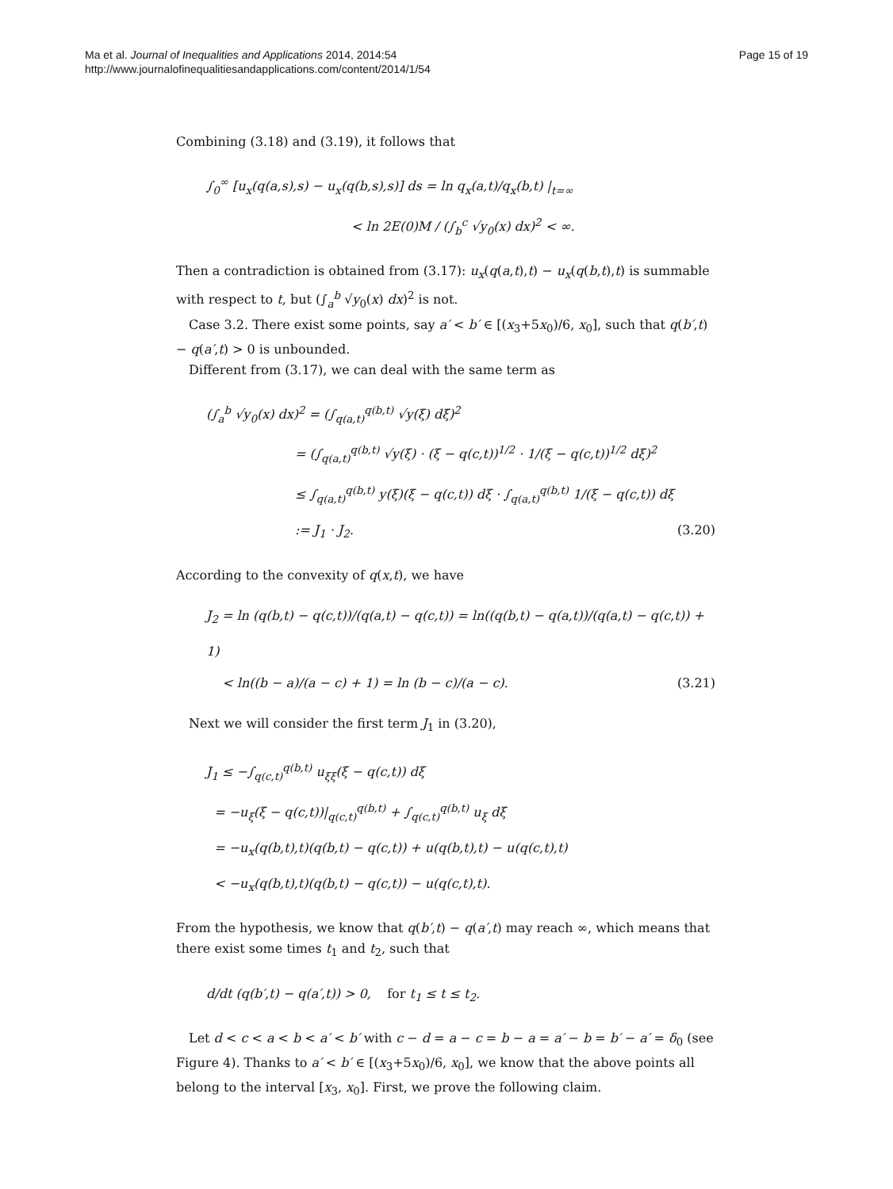Ma et al. Journal of Inequalities and Applications 2014, 2014:54
http://www.journalofinequalitiesandapplications.com/content/2014/1/54
Page 15 of 19
Combining (3.18) and (3.19), it follows that
∫<sub>0</sub><sup>∞</sup> [u<sub>x</sub>(q(a,s),s) − u<sub>x</sub>(q(b,s),s)] ds = ln q<sub>x</sub>(a,t)/q<sub>x</sub>(b,t) |<sub>t=∞</sub>
< ln 2E(0)M / (∫<sub>b</sub><sup>c</sup> √y<sub>0</sub>(x) dx)<sup>2</sup> < ∞.
Then a contradiction is obtained from (3.17): u<sub>x</sub>(q(a,t),t) − u<sub>x</sub>(q(b,t),t) is summable with respect to t, but (∫<sub>a</sub><sup>b</sup> √y<sub>0</sub>(x) dx)<sup>2</sup> is not.
Case 3.2. There exist some points, say a′ < b′ ∈ [(x<sub>3</sub>+5x<sub>0</sub>)/6, x<sub>0</sub>], such that q(b′,t) − q(a′,t) > 0 is unbounded.
Different from (3.17), we can deal with the same term as
(∫<sub>a</sub><sup>b</sup> √y<sub>0</sub>(x) dx)<sup>2</sup> = (∫<sub>q(a,t)</sub><sup>q(b,t)</sup> √y(ξ) dξ)<sup>2</sup>
= (∫<sub>q(a,t)</sub><sup>q(b,t)</sup> √y(ξ) · (ξ − q(c,t))<sup>1/2</sup> · 1/(ξ − q(c,t))<sup>1/2</sup> dξ)<sup>2</sup>
≤ ∫<sub>q(a,t)</sub><sup>q(b,t)</sup> y(ξ)(ξ − q(c,t)) dξ · ∫<sub>q(a,t)</sub><sup>q(b,t)</sup> 1/(ξ − q(c,t)) dξ
:= J<sub>1</sub> · J<sub>2</sub>. (3.20)
According to the convexity of q(x,t), we have
J<sub>2</sub> = ln (q(b,t) − q(c,t))/(q(a,t) − q(c,t)) = ln((q(b,t) − q(a,t))/(q(a,t) − q(c,t)) + 1)
< ln((b − a)/(a − c) + 1) = ln (b − c)/(a − c). (3.21)
Next we will consider the first term J<sub>1</sub> in (3.20),
J<sub>1</sub> ≤ −∫<sub>q(c,t)</sub><sup>q(b,t)</sup> u<sub>ξξ</sub>(ξ − q(c,t)) dξ
= −u<sub>ξ</sub>(ξ − q(c,t))|<sub>q(c,t)</sub><sup>q(b,t)</sup> + ∫<sub>q(c,t)</sub><sup>q(b,t)</sup> u<sub>ξ</sub> dξ
= −u<sub>x</sub>(q(b,t),t)(q(b,t) − q(c,t)) + u(q(b,t),t) − u(q(c,t),t)
< −u<sub>x</sub>(q(b,t),t)(q(b,t) − q(c,t)) − u(q(c,t),t).
From the hypothesis, we know that q(b′,t) − q(a′,t) may reach ∞, which means that there exist some times t<sub>1</sub> and t<sub>2</sub>, such that
d/dt (q(b′,t) − q(a′,t)) > 0, for t<sub>1</sub> ≤ t ≤ t<sub>2</sub>.
Let d < c < a < b < a′ < b′ with c − d = a − c = b − a = a′ − b = b′ − a′ = δ<sub>0</sub> (see Figure 4). Thanks to a′ < b′ ∈ [(x<sub>3</sub>+5x<sub>0</sub>)/6, x<sub>0</sub>], we know that the above points all belong to the interval [x<sub>3</sub>, x<sub>0</sub>]. First, we prove the following claim.